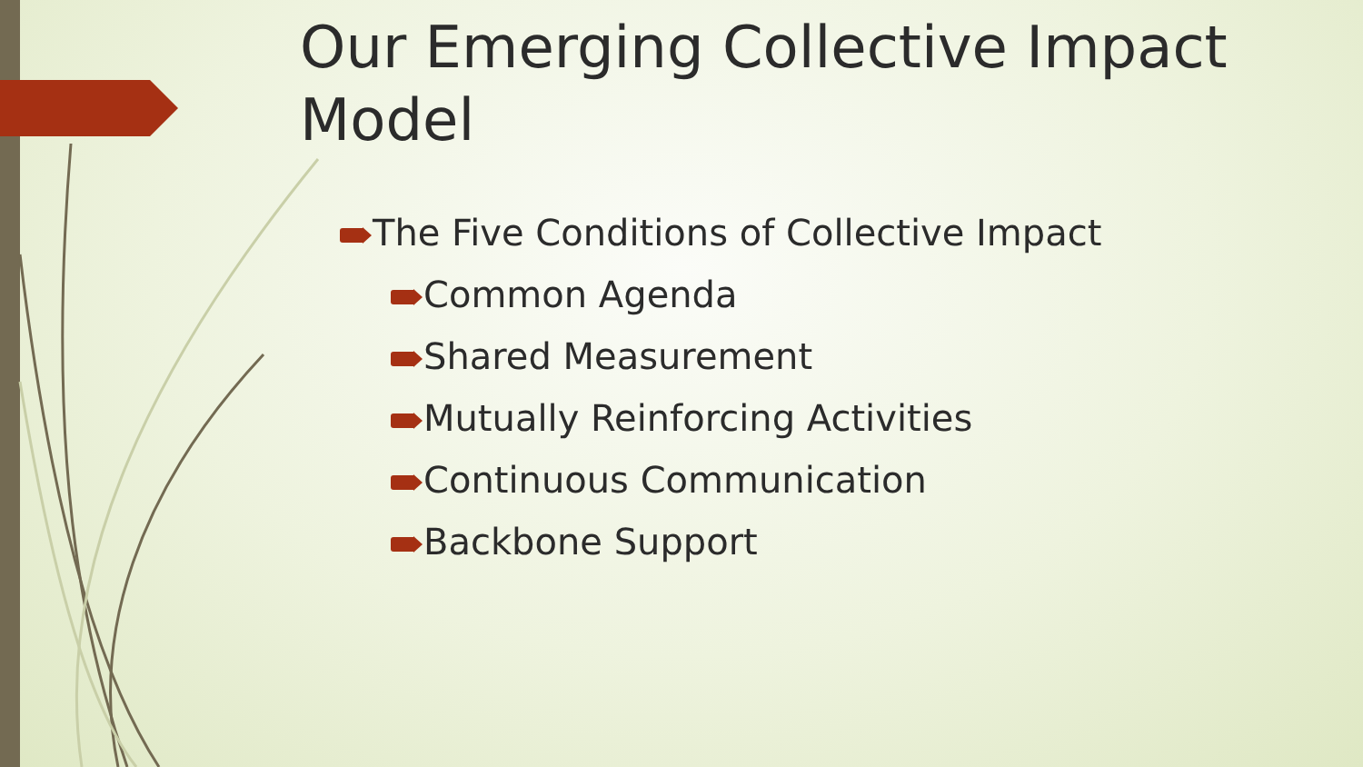Our Emerging Collective Impact Model
The Five Conditions of Collective Impact
Common Agenda
Shared Measurement
Mutually Reinforcing Activities
Continuous Communication
Backbone Support